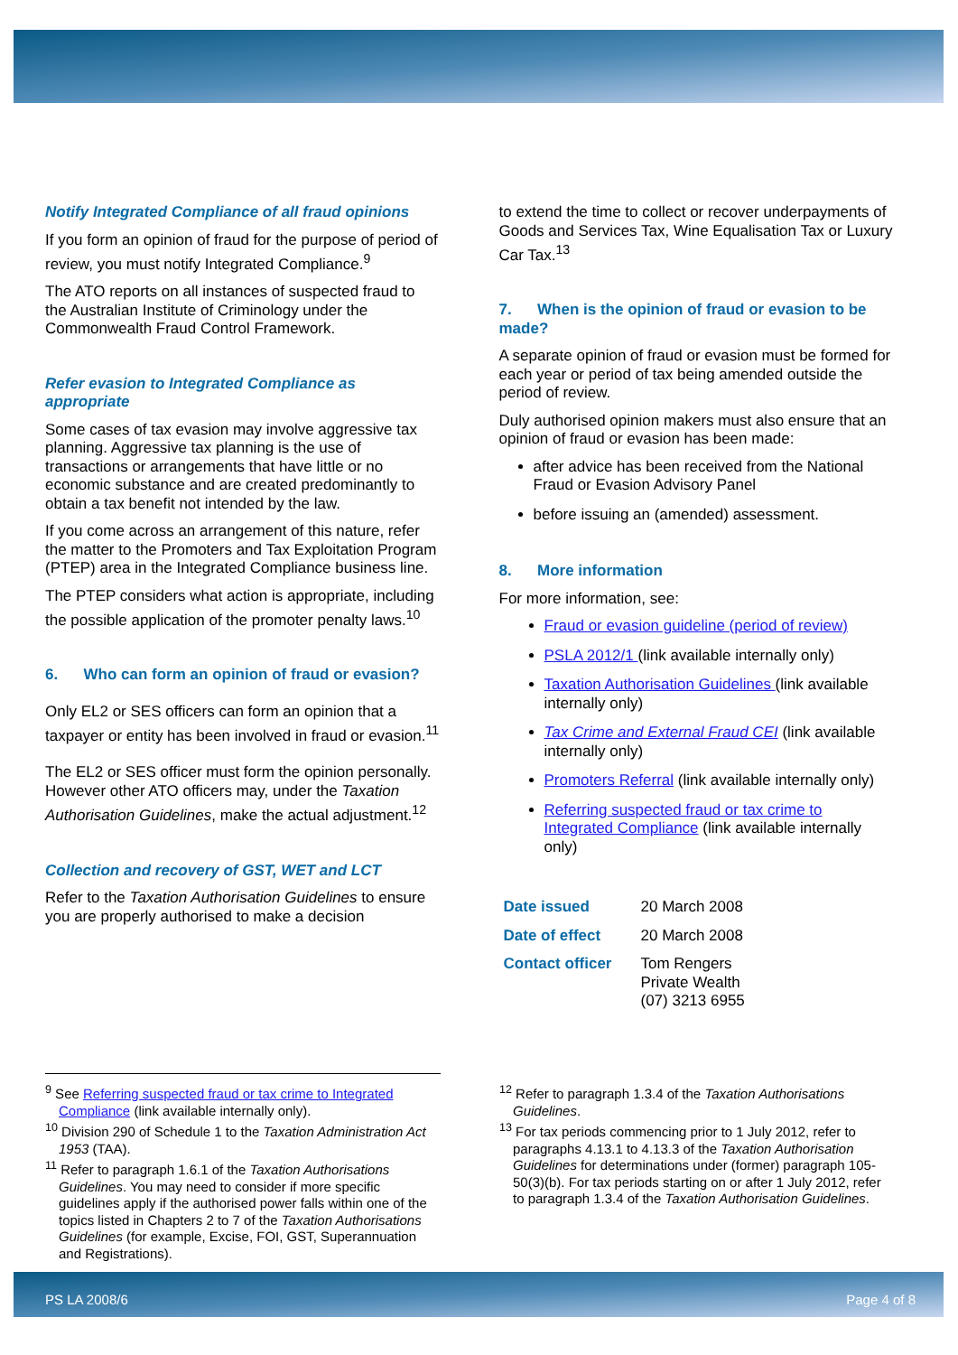Notify Integrated Compliance of all fraud opinions
If you form an opinion of fraud for the purpose of period of review, you must notify Integrated Compliance.<sup>9</sup>
The ATO reports on all instances of suspected fraud to the Australian Institute of Criminology under the Commonwealth Fraud Control Framework.
Refer evasion to Integrated Compliance as appropriate
Some cases of tax evasion may involve aggressive tax planning. Aggressive tax planning is the use of transactions or arrangements that have little or no economic substance and are created predominantly to obtain a tax benefit not intended by the law.
If you come across an arrangement of this nature, refer the matter to the Promoters and Tax Exploitation Program (PTEP) area in the Integrated Compliance business line.
The PTEP considers what action is appropriate, including the possible application of the promoter penalty laws.<sup>10</sup>
6. Who can form an opinion of fraud or evasion?
Only EL2 or SES officers can form an opinion that a taxpayer or entity has been involved in fraud or evasion.<sup>11</sup>
The EL2 or SES officer must form the opinion personally. However other ATO officers may, under the Taxation Authorisation Guidelines, make the actual adjustment.<sup>12</sup>
Collection and recovery of GST, WET and LCT
Refer to the Taxation Authorisation Guidelines to ensure you are properly authorised to make a decision
to extend the time to collect or recover underpayments of Goods and Services Tax, Wine Equalisation Tax or Luxury Car Tax.<sup>13</sup>
7. When is the opinion of fraud or evasion to be made?
A separate opinion of fraud or evasion must be formed for each year or period of tax being amended outside the period of review.
Duly authorised opinion makers must also ensure that an opinion of fraud or evasion has been made:
after advice has been received from the National Fraud or Evasion Advisory Panel
before issuing an (amended) assessment.
8. More information
For more information, see:
Fraud or evasion guideline (period of review)
PSLA 2012/1 (link available internally only)
Taxation Authorisation Guidelines (link available internally only)
Tax Crime and External Fraud CEI (link available internally only)
Promoters Referral (link available internally only)
Referring suspected fraud or tax crime to Integrated Compliance (link available internally only)
| Date issued | 20 March 2008 |
| Date of effect | 20 March 2008 |
| Contact officer | Tom Rengers Private Wealth (07) 3213 6955 |
<sup>9</sup> See Referring suspected fraud or tax crime to Integrated Compliance (link available internally only).
<sup>10</sup> Division 290 of Schedule 1 to the Taxation Administration Act 1953 (TAA).
<sup>11</sup> Refer to paragraph 1.6.1 of the Taxation Authorisations Guidelines. You may need to consider if more specific guidelines apply if the authorised power falls within one of the topics listed in Chapters 2 to 7 of the Taxation Authorisations Guidelines (for example, Excise, FOI, GST, Superannuation and Registrations).
<sup>12</sup> Refer to paragraph 1.3.4 of the Taxation Authorisations Guidelines.
<sup>13</sup> For tax periods commencing prior to 1 July 2012, refer to paragraphs 4.13.1 to 4.13.3 of the Taxation Authorisation Guidelines for determinations under (former) paragraph 105-50(3)(b). For tax periods starting on or after 1 July 2012, refer to paragraph 1.3.4 of the Taxation Authorisation Guidelines.
PS LA 2008/6 Page 4 of 8